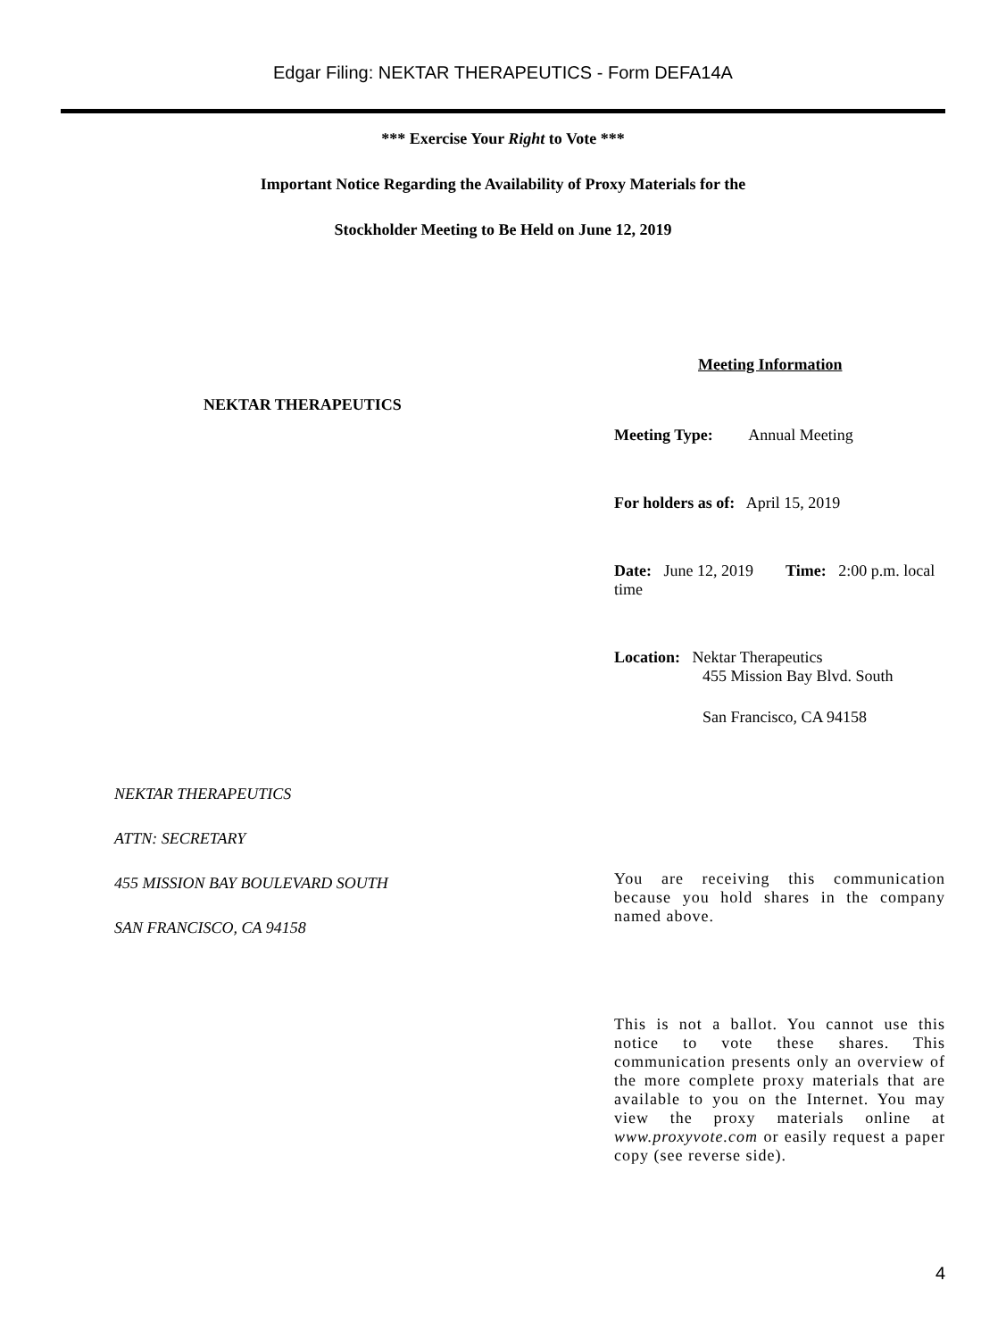Edgar Filing: NEKTAR THERAPEUTICS - Form DEFA14A
*** Exercise Your Right to Vote ***
Important Notice Regarding the Availability of Proxy Materials for the
Stockholder Meeting to Be Held on June 12, 2019
NEKTAR THERAPEUTICS
NEKTAR THERAPEUTICS
ATTN: SECRETARY
455 MISSION BAY BOULEVARD SOUTH
SAN FRANCISCO, CA 94158
Meeting Information
Meeting Type: Annual Meeting
For holders as of: April 15, 2019
Date: June 12, 2019 Time: 2:00 p.m. local time
Location: Nektar Therapeutics
455 Mission Bay Blvd. South
San Francisco, CA 94158
You are receiving this communication because you hold shares in the company named above.
This is not a ballot. You cannot use this notice to vote these shares. This communication presents only an overview of the more complete proxy materials that are available to you on the Internet. You may view the proxy materials online at www.proxyvote.com or easily request a paper copy (see reverse side).
4